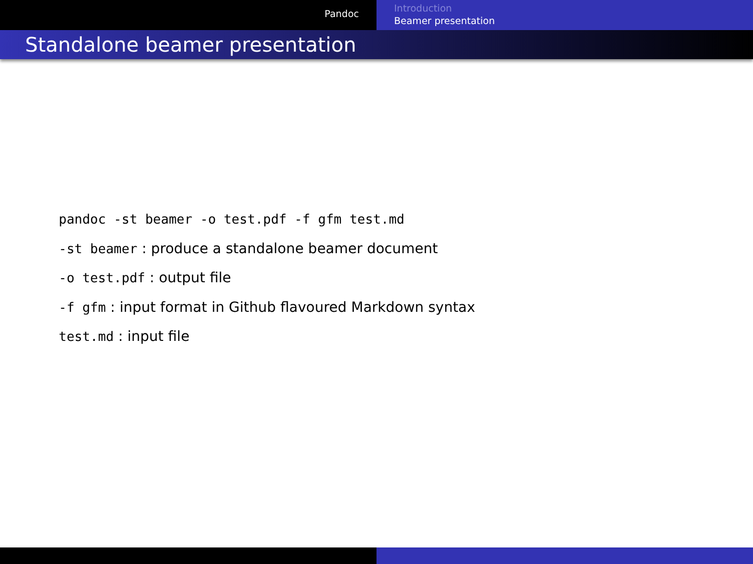Pandoc
Introduction
Beamer presentation
Standalone beamer presentation
pandoc -st beamer -o test.pdf -f gfm test.md
-st beamer : produce a standalone beamer document
-o test.pdf : output file
-f gfm : input format in Github flavoured Markdown syntax
test.md : input file